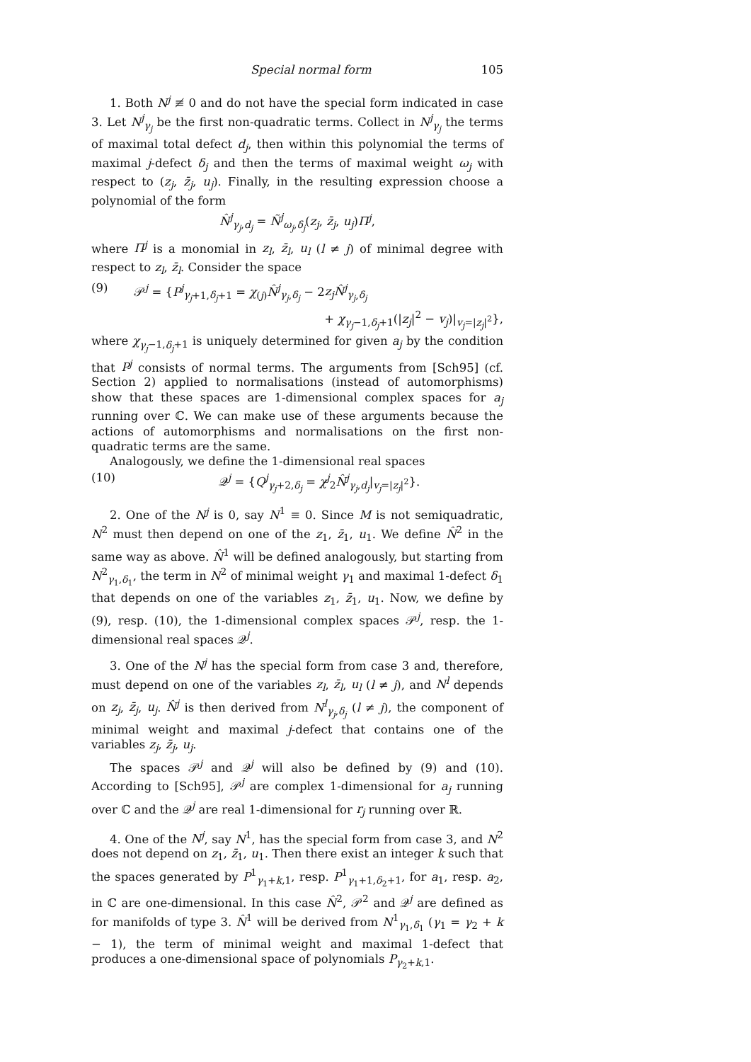Special normal form 105
1. Both N<sup>j</sup> ≢ 0 and do not have the special form indicated in case 3. Let N<sup>j</sup><sub>γ<sub>j</sub></sub> be the first non-quadratic terms. Collect in N<sup>j</sup><sub>γ<sub>j</sub></sub> the terms of maximal total defect d<sub>j</sub>, then within this polynomial the terms of maximal j-defect δ<sub>j</sub> and then the terms of maximal weight ω<sub>j</sub> with respect to (z<sub>j</sub>, z̄<sub>j</sub>, u<sub>j</sub>). Finally, in the resulting expression choose a polynomial of the form
N̂<sup>j</sup><sub>γ<sub>j</sub>,d<sub>j</sub></sub> = Ñ<sup>j</sup><sub>ω<sub>j</sub>,δ<sub>j</sub></sub>(z<sub>j</sub>, z̄<sub>j</sub>, u<sub>j</sub>)Π<sup>j</sup>,
where Π<sup>j</sup> is a monomial in z<sub>l</sub>, z̄<sub>l</sub>, u<sub>l</sub> (l ≠ j) of minimal degree with respect to z<sub>l</sub>, z̄<sub>l</sub>. Consider the space
(9) 𝒫<sup>j</sup> = {P<sup>j</sup><sub>γ<sub>j</sub>+1,δ<sub>j</sub>+1</sub> = χ<sub>(j)</sub>N̂<sup>j</sup><sub>γ<sub>j</sub>,δ<sub>j</sub></sub> − 2z<sub>j</sub>N̂<sup>j</sup><sub>γ<sub>j</sub>,δ<sub>j</sub></sub>
+ χ<sub>γ<sub>j</sub>−1,δ<sub>j</sub>+1</sub>(|z<sub>j</sub>|<sup>2</sup> − v<sub>j</sub>)|<sub>v<sub>j</sub>=|z<sub>j</sub>|<sup>2</sup></sub>},
where χ<sub>γ<sub>j</sub>−1,δ<sub>j</sub>+1</sub> is uniquely determined for given a<sub>j</sub> by the condition that P<sup>j</sup> consists of normal terms. The arguments from [Sch95] (cf. Section 2) applied to normalisations (instead of automorphisms) show that these spaces are 1-dimensional complex spaces for a<sub>j</sub> running over ℂ. We can make use of these arguments because the actions of automorphisms and normalisations on the first non-quadratic terms are the same.
Analogously, we define the 1-dimensional real spaces
(10) 𝒬<sup>j</sup> = {Q<sup>j</sup><sub>γ<sub>j</sub>+2,δ<sub>j</sub></sub> = χ<sup>j</sup><sub>2</sub>N̂<sup>j</sup><sub>γ<sub>j</sub>,d<sub>j</sub></sub>|<sub>v<sub>j</sub>=|z<sub>j</sub>|<sup>2</sup></sub>}.
2. One of the N<sup>j</sup> is 0, say N<sup>1</sup> ≡ 0. Since M is not semiquadratic, N<sup>2</sup> must then depend on one of the z<sub>1</sub>, z̄<sub>1</sub>, u<sub>1</sub>. We define N̂<sup>2</sup> in the same way as above. N̂<sup>1</sup> will be defined analogously, but starting from N<sup>2</sup><sub>γ<sub>1</sub>,δ<sub>1</sub></sub>, the term in N<sup>2</sup> of minimal weight γ<sub>1</sub> and maximal 1-defect δ<sub>1</sub> that depends on one of the variables z<sub>1</sub>, z̄<sub>1</sub>, u<sub>1</sub>. Now, we define by (9), resp. (10), the 1-dimensional complex spaces 𝒫<sup>j</sup>, resp. the 1-dimensional real spaces 𝒬<sup>j</sup>.
3. One of the N<sup>j</sup> has the special form from case 3 and, therefore, must depend on one of the variables z<sub>l</sub>, z̄<sub>l</sub>, u<sub>l</sub> (l ≠ j), and N<sup>l</sup> depends on z<sub>j</sub>, z̄<sub>j</sub>, u<sub>j</sub>. N̂<sup>j</sup> is then derived from N<sup>l</sup><sub>γ<sub>j</sub>,δ<sub>j</sub></sub> (l ≠ j), the component of minimal weight and maximal j-defect that contains one of the variables z<sub>j</sub>, z̄<sub>j</sub>, u<sub>j</sub>.
The spaces 𝒫<sup>j</sup> and 𝒬<sup>j</sup> will also be defined by (9) and (10). According to [Sch95], 𝒫<sup>j</sup> are complex 1-dimensional for a<sub>j</sub> running over ℂ and the 𝒬<sup>j</sup> are real 1-dimensional for r<sub>j</sub> running over ℝ.
4. One of the N<sup>j</sup>, say N<sup>1</sup>, has the special form from case 3, and N<sup>2</sup> does not depend on z<sub>1</sub>, z̄<sub>1</sub>, u<sub>1</sub>. Then there exist an integer k such that the spaces generated by P<sup>1</sup><sub>γ<sub>1</sub>+k,1</sub>, resp. P<sup>1</sup><sub>γ<sub>1</sub>+1,δ<sub>2</sub>+1</sub>, for a<sub>1</sub>, resp. a<sub>2</sub>, in ℂ are one-dimensional. In this case N̂<sup>2</sup>, 𝒫<sup>2</sup> and 𝒬<sup>j</sup> are defined as for manifolds of type 3. N̂<sup>1</sup> will be derived from N<sup>1</sup><sub>γ<sub>1</sub>,δ<sub>1</sub></sub> (γ<sub>1</sub> = γ<sub>2</sub> + k − 1), the term of minimal weight and maximal 1-defect that produces a one-dimensional space of polynomials P<sub>γ<sub>2</sub>+k,1</sub>.